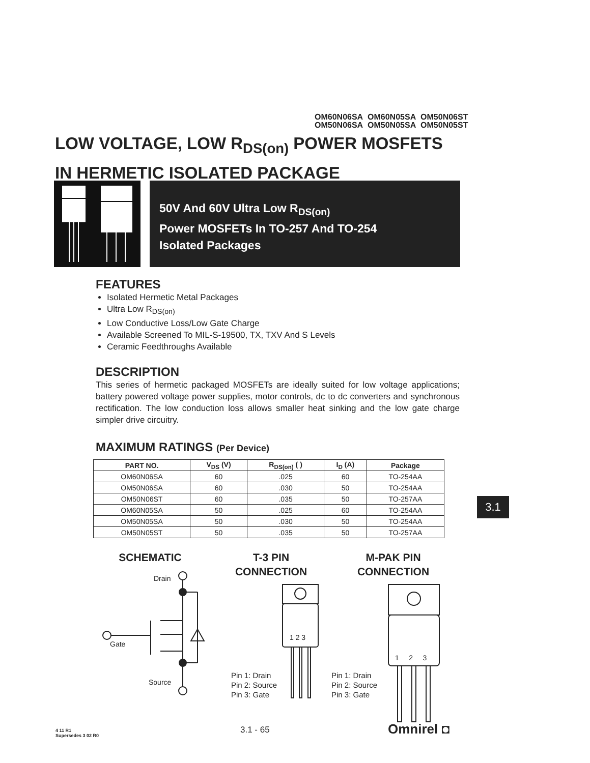OM60N06SA OM60N05SA OM50N06ST
OM50N06SA OM50N05SA OM50N05ST
LOW VOLTAGE, LOW R<sub>DS(on)</sub> POWER MOSFETS
IN HERMETIC ISOLATED PACKAGE
50V And 60V Ultra Low R<sub>DS(on)</sub>
Power MOSFETs In TO-257 And TO-254
Isolated Packages
FEATURES
Isolated Hermetic Metal Packages
Ultra Low R<sub>DS(on)</sub>
Low Conductive Loss/Low Gate Charge
Available Screened To MIL-S-19500, TX, TXV And S Levels
Ceramic Feedthroughs Available
DESCRIPTION
This series of hermetic packaged MOSFETs are ideally suited for low voltage applications; battery powered voltage power supplies, motor controls, dc to dc converters and synchronous rectification. The low conduction loss allows smaller heat sinking and the low gate charge simpler drive circuitry.
MAXIMUM RATINGS (Per Device)
| PART NO. | V<sub>DS</sub> (V) | R<sub>DS(on)</sub> ( ) | I<sub>D</sub> (A) | Package |
| --- | --- | --- | --- | --- |
| OM60N06SA | 60 | .025 | 60 | TO-254AA |
| OM50N06SA | 60 | .030 | 50 | TO-254AA |
| OM50N06ST | 60 | .035 | 50 | TO-257AA |
| OM60N05SA | 50 | .025 | 60 | TO-254AA |
| OM50N05SA | 50 | .030 | 50 | TO-254AA |
| OM50N05ST | 50 | .035 | 50 | TO-257AA |
3.1
SCHEMATIC
T-3 PIN
CONNECTION
M-PAK PIN
CONNECTION
Drain
Gate
Source
1 2 3
1 2 3
Pin 1: Drain
Pin 2: Source
Pin 3: Gate
Pin 1: Drain
Pin 2: Source
Pin 3: Gate
4 11 R1
Supersedes 3 02 R0
3.1 - 65 Omnirel ◘